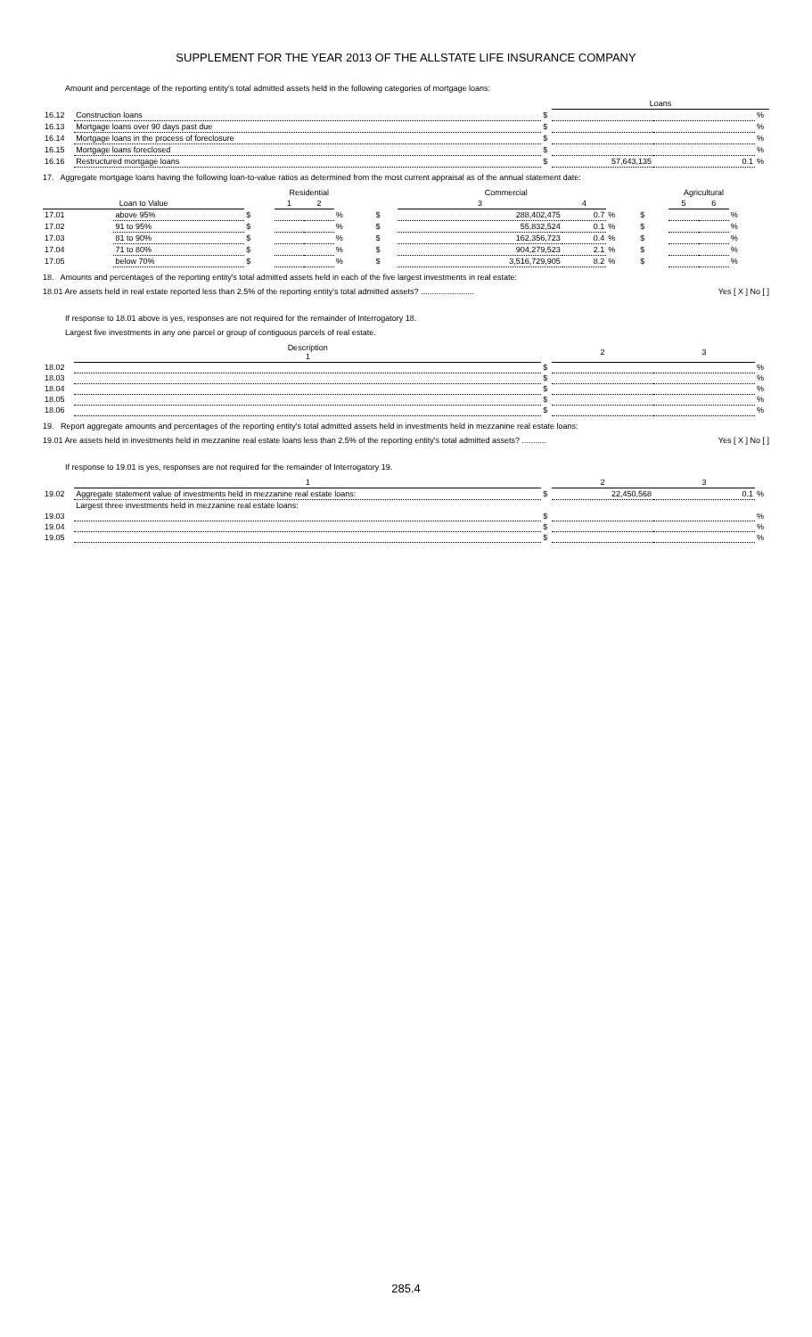SUPPLEMENT FOR THE YEAR 2013 OF THE ALLSTATE LIFE INSURANCE COMPANY
Amount and percentage of the reporting entity's total admitted assets held in the following categories of mortgage loans:
| | | | Loans | | |
| 16.12 | Construction loans | $ | | | % |
| 16.13 | Mortgage loans over 90 days past due | $ | | | % |
| 16.14 | Mortgage loans in the process of foreclosure | $ | | | % |
| 16.15 | Mortgage loans foreclosed | $ | | | % |
| 16.16 | Restructured mortgage loans | $ | 57,643,135 | 0.1 | % |
17. Aggregate mortgage loans having the following loan-to-value ratios as determined from the most current appraisal as of the annual statement date:
| | | Residential | | | | Commercial | | | | Agricultural | | | |
| Loan to Value | | | 1 | 2 | | | 3 | 4 | | | 5 | 6 | |
| 17.01 | above 95% | $ | | | % | $ | 288,402,475 | 0.7 | % | $ | | | % |
| 17.02 | 91 to 95% | $ | | | % | $ | 55,832,524 | 0.1 | % | $ | | | % |
| 17.03 | 81 to 90% | $ | | | % | $ | 162,356,723 | 0.4 | % | $ | | | % |
| 17.04 | 71 to 80% | $ | | | % | $ | 904,279,523 | 2.1 | % | $ | | | % |
| 17.05 | below 70% | $ | | | % | $ | 3,516,729,905 | 8.2 | % | $ | | | % |
18. Amounts and percentages of the reporting entity's total admitted assets held in each of the five largest investments in real estate:
18.01 Are assets held in real estate reported less than 2.5% of the reporting entity's total admitted assets? ........................ Yes [ X ] No [ ]
If response to 18.01 above is yes, responses are not required for the remainder of Interrogatory 18.
Largest five investments in any one parcel or group of contiguous parcels of real estate.
| | Description 1 | | 2 | 3 | |
| 18.02 | | $ | | | % |
| 18.03 | | $ | | | % |
| 18.04 | | $ | | | % |
| 18.05 | | $ | | | % |
| 18.06 | | $ | | | % |
19. Report aggregate amounts and percentages of the reporting entity's total admitted assets held in investments held in mezzanine real estate loans:
19.01 Are assets held in investments held in mezzanine real estate loans less than 2.5% of the reporting entity's total admitted assets? ........... Yes [ X ] No [ ]
If response to 19.01 is yes, responses are not required for the remainder of Interrogatory 19.
| | 1 | | 2 | 3 | |
| 19.02 | Aggregate statement value of investments held in mezzanine real estate loans: | $ | 22,450,568 | 0.1 | % |
| | Largest three investments held in mezzanine real estate loans: | | | | |
| 19.03 | | $ | | | % |
| 19.04 | | $ | | | % |
| 19.05 | | $ | | | % |
285.4